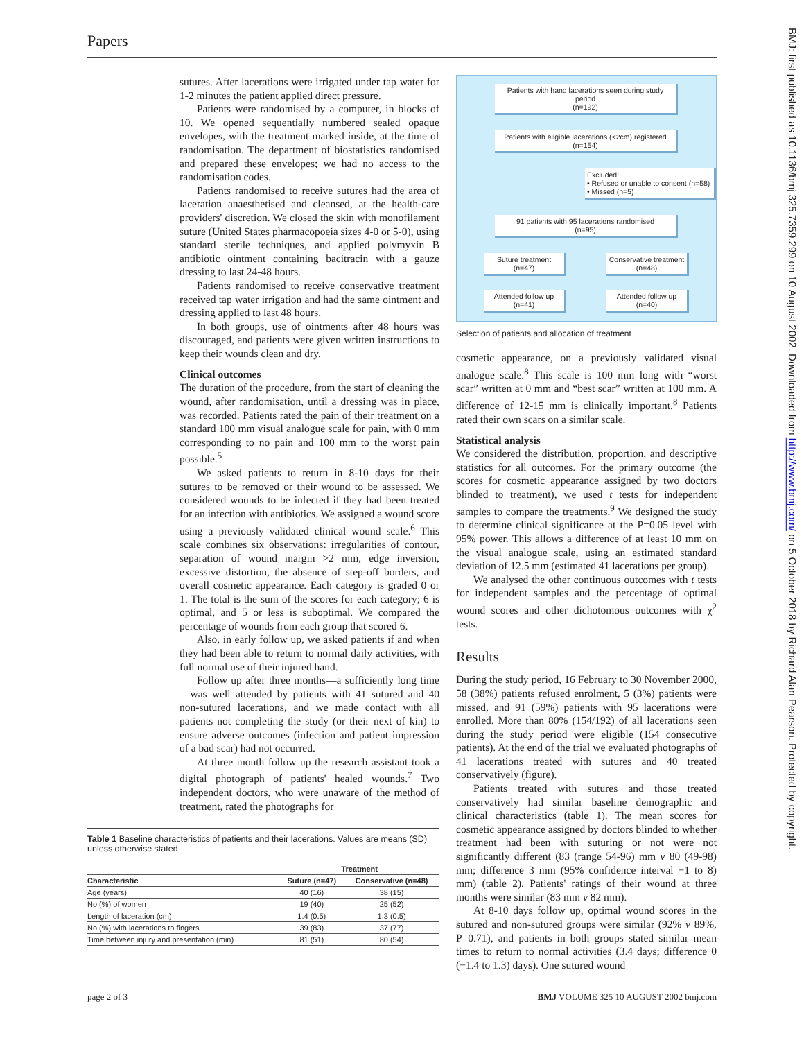Papers
sutures. After lacerations were irrigated under tap water for 1-2 minutes the patient applied direct pressure.
Patients were randomised by a computer, in blocks of 10. We opened sequentially numbered sealed opaque envelopes, with the treatment marked inside, at the time of randomisation. The department of biostatistics randomised and prepared these envelopes; we had no access to the randomisation codes.
Patients randomised to receive sutures had the area of laceration anaesthetised and cleansed, at the health-care providers' discretion. We closed the skin with monofilament suture (United States pharmacopoeia sizes 4-0 or 5-0), using standard sterile techniques, and applied polymyxin B antibiotic ointment containing bacitracin with a gauze dressing to last 24-48 hours.
Patients randomised to receive conservative treatment received tap water irrigation and had the same ointment and dressing applied to last 48 hours.
In both groups, use of ointments after 48 hours was discouraged, and patients were given written instructions to keep their wounds clean and dry.
Clinical outcomes
The duration of the procedure, from the start of cleaning the wound, after randomisation, until a dressing was in place, was recorded. Patients rated the pain of their treatment on a standard 100 mm visual analogue scale for pain, with 0 mm corresponding to no pain and 100 mm to the worst pain possible.<sup>5</sup>
We asked patients to return in 8-10 days for their sutures to be removed or their wound to be assessed. We considered wounds to be infected if they had been treated for an infection with antibiotics. We assigned a wound score using a previously validated clinical wound scale.<sup>6</sup> This scale combines six observations: irregularities of contour, separation of wound margin >2 mm, edge inversion, excessive distortion, the absence of step-off borders, and overall cosmetic appearance. Each category is graded 0 or 1. The total is the sum of the scores for each category; 6 is optimal, and 5 or less is suboptimal. We compared the percentage of wounds from each group that scored 6.
Also, in early follow up, we asked patients if and when they had been able to return to normal daily activities, with full normal use of their injured hand.
Follow up after three months—a sufficiently long time—was well attended by patients with 41 sutured and 40 non-sutured lacerations, and we made contact with all patients not completing the study (or their next of kin) to ensure adverse outcomes (infection and patient impression of a bad scar) had not occurred.
At three month follow up the research assistant took a digital photograph of patients' healed wounds.<sup>7</sup> Two independent doctors, who were unaware of the method of treatment, rated the photographs for
Table 1 Baseline characteristics of patients and their lacerations. Values are means (SD) unless otherwise stated
| | Treatment | |
| --- | --- | --- |
| Characteristic | Suture (n=47) | Conservative (n=48) |
| Age (years) | 40 (16) | 38 (15) |
| No (%) of women | 19 (40) | 25 (52) |
| Length of laceration (cm) | 1.4 (0.5) | 1.3 (0.5) |
| No (%) with lacerations to fingers | 39 (83) | 37 (77) |
| Time between injury and presentation (min) | 81 (51) | 80 (54) |
Patients with hand lacerations seen during study period
(n=192)
Patients with eligible lacerations (<2cm) registered
(n=154)
Excluded:
• Refused or unable to consent (n=58)
• Missed (n=5)
91 patients with 95 lacerations randomised
(n=95)
Suture treatment
(n=47)
Conservative treatment
(n=48)
Attended follow up
(n=41)
Attended follow up
(n=40)
Selection of patients and allocation of treatment
cosmetic appearance, on a previously validated visual analogue scale.<sup>8</sup> This scale is 100 mm long with “worst scar” written at 0 mm and “best scar” written at 100 mm. A difference of 12-15 mm is clinically important.<sup>8</sup> Patients rated their own scars on a similar scale.
Statistical analysis
We considered the distribution, proportion, and descriptive statistics for all outcomes. For the primary outcome (the scores for cosmetic appearance assigned by two doctors blinded to treatment), we used t tests for independent samples to compare the treatments.<sup>9</sup> We designed the study to determine clinical significance at the P=0.05 level with 95% power. This allows a difference of at least 10 mm on the visual analogue scale, using an estimated standard deviation of 12.5 mm (estimated 41 lacerations per group).
We analysed the other continuous outcomes with t tests for independent samples and the percentage of optimal wound scores and other dichotomous outcomes with χ<sup>2</sup> tests.
Results
During the study period, 16 February to 30 November 2000, 58 (38%) patients refused enrolment, 5 (3%) patients were missed, and 91 (59%) patients with 95 lacerations were enrolled. More than 80% (154/192) of all lacerations seen during the study period were eligible (154 consecutive patients). At the end of the trial we evaluated photographs of 41 lacerations treated with sutures and 40 treated conservatively (figure).
Patients treated with sutures and those treated conservatively had similar baseline demographic and clinical characteristics (table 1). The mean scores for cosmetic appearance assigned by doctors blinded to whether treatment had been with suturing or not were not significantly different (83 (range 54-96) mm v 80 (49-98) mm; difference 3 mm (95% confidence interval −1 to 8) mm) (table 2). Patients' ratings of their wound at three months were similar (83 mm v 82 mm).
At 8-10 days follow up, optimal wound scores in the sutured and non-sutured groups were similar (92% v 89%, P=0.71), and patients in both groups stated similar mean times to return to normal activities (3.4 days; difference 0 (−1.4 to 1.3) days). One sutured wound
page 2 of 3 BMJ VOLUME 325 10 AUGUST 2002 bmj.com
BMJ: first published as 10.1136/bmj.325.7359.299 on 10 August 2002. Downloaded from http://www.bmj.com/ on 5 October 2018 by Richard Alan Pearson. Protected by copyright.